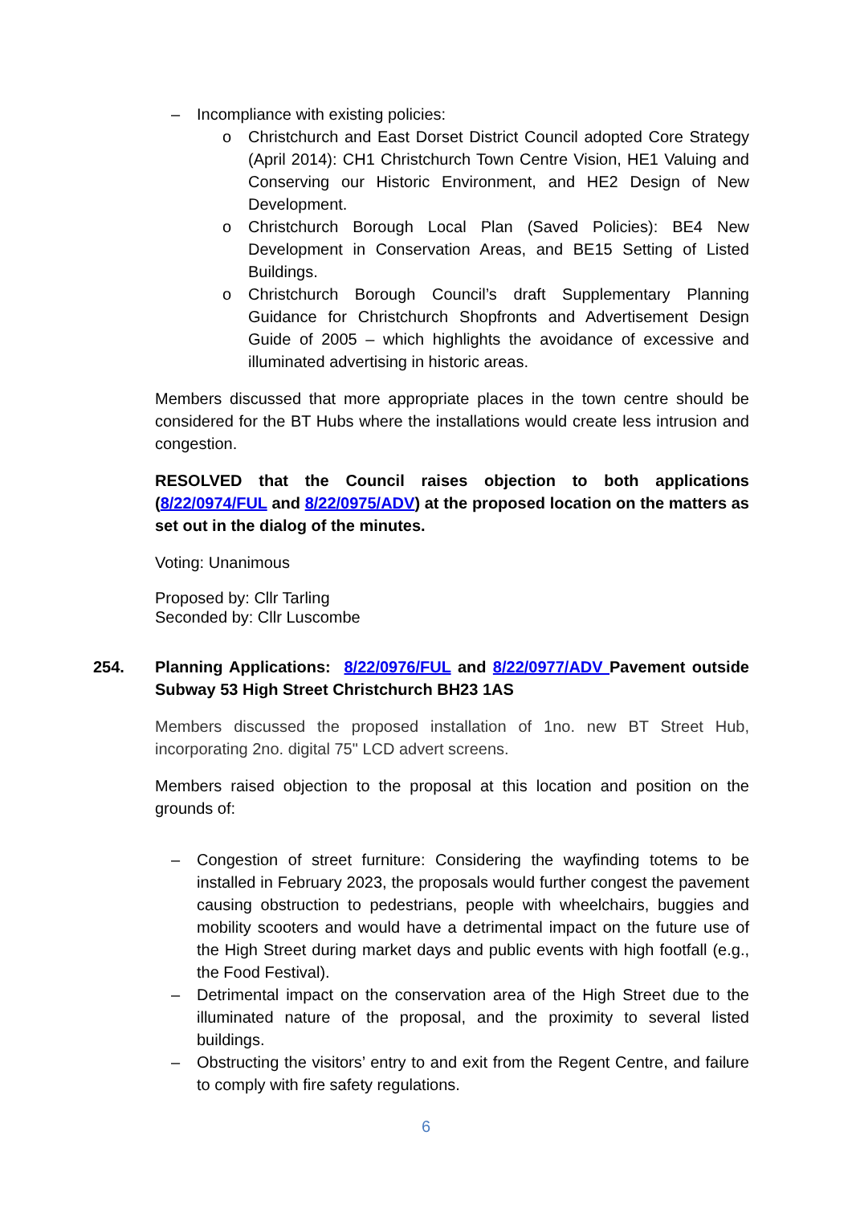– Incompliance with existing policies:
o Christchurch and East Dorset District Council adopted Core Strategy (April 2014): CH1 Christchurch Town Centre Vision, HE1 Valuing and Conserving our Historic Environment, and HE2 Design of New Development.
o Christchurch Borough Local Plan (Saved Policies): BE4 New Development in Conservation Areas, and BE15 Setting of Listed Buildings.
o Christchurch Borough Council’s draft Supplementary Planning Guidance for Christchurch Shopfronts and Advertisement Design Guide of 2005 – which highlights the avoidance of excessive and illuminated advertising in historic areas.
Members discussed that more appropriate places in the town centre should be considered for the BT Hubs where the installations would create less intrusion and congestion.
RESOLVED that the Council raises objection to both applications (8/22/0974/FUL and 8/22/0975/ADV) at the proposed location on the matters as set out in the dialog of the minutes.
Voting: Unanimous
Proposed by: Cllr Tarling
Seconded by: Cllr Luscombe
254. Planning Applications: 8/22/0976/FUL and 8/22/0977/ADV Pavement outside Subway 53 High Street Christchurch BH23 1AS
Members discussed the proposed installation of 1no. new BT Street Hub, incorporating 2no. digital 75" LCD advert screens.
Members raised objection to the proposal at this location and position on the grounds of:
– Congestion of street furniture: Considering the wayfinding totems to be installed in February 2023, the proposals would further congest the pavement causing obstruction to pedestrians, people with wheelchairs, buggies and mobility scooters and would have a detrimental impact on the future use of the High Street during market days and public events with high footfall (e.g., the Food Festival).
– Detrimental impact on the conservation area of the High Street due to the illuminated nature of the proposal, and the proximity to several listed buildings.
– Obstructing the visitors’ entry to and exit from the Regent Centre, and failure to comply with fire safety regulations.
6